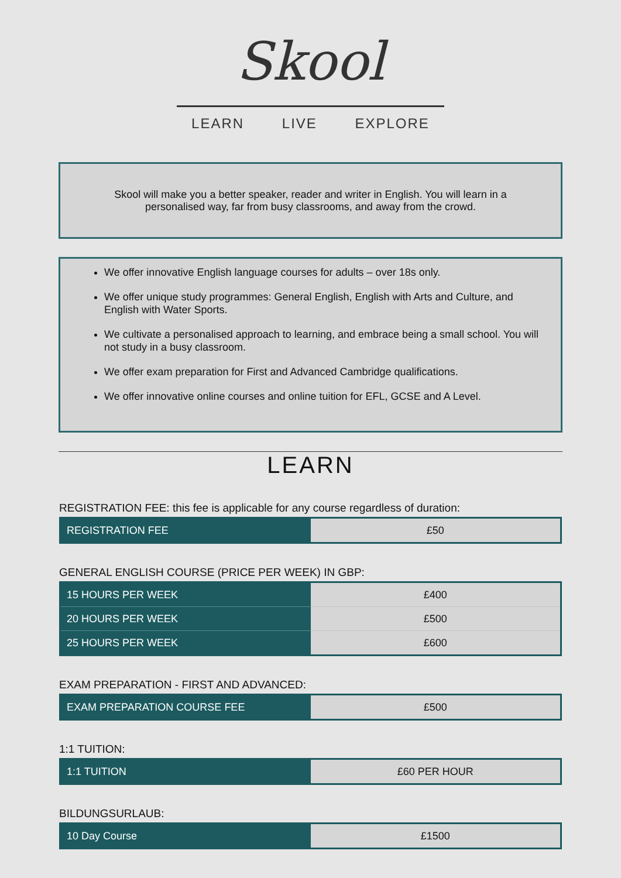Skool
LEARN LIVE EXPLORE
Skool will make you a better speaker, reader and writer in English. You will learn in a personalised way, far from busy classrooms, and away from the crowd.
We offer innovative English language courses for adults – over 18s only.
We offer unique study programmes: General English, English with Arts and Culture, and English with Water Sports.
We cultivate a personalised approach to learning, and embrace being a small school. You will not study in a busy classroom.
We offer exam preparation for First and Advanced Cambridge qualifications.
We offer innovative online courses and online tuition for EFL, GCSE and A Level.
LEARN
REGISTRATION FEE: this fee is applicable for any course regardless of duration:
| REGISTRATION FEE | £50 |
GENERAL ENGLISH COURSE (PRICE PER WEEK) IN GBP:
| 15 HOURS PER WEEK | £400 |
| 20 HOURS PER WEEK | £500 |
| 25 HOURS PER WEEK | £600 |
EXAM PREPARATION - FIRST AND ADVANCED:
| EXAM PREPARATION COURSE FEE | £500 |
1:1 TUITION:
| 1:1 TUITION | £60 PER HOUR |
BILDUNGSURLAUB:
| 10 Day Course | £1500 |